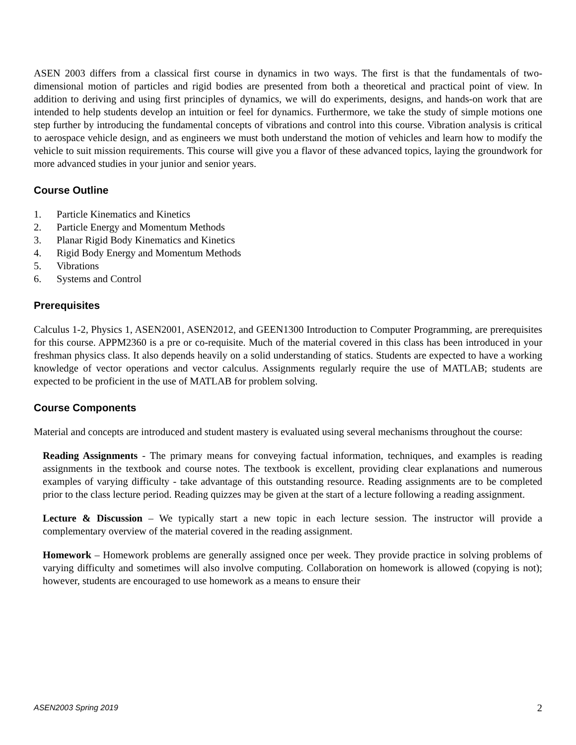ASEN 2003 differs from a classical first course in dynamics in two ways. The first is that the fundamentals of two-dimensional motion of particles and rigid bodies are presented from both a theoretical and practical point of view. In addition to deriving and using first principles of dynamics, we will do experiments, designs, and hands-on work that are intended to help students develop an intuition or feel for dynamics. Furthermore, we take the study of simple motions one step further by introducing the fundamental concepts of vibrations and control into this course. Vibration analysis is critical to aerospace vehicle design, and as engineers we must both understand the motion of vehicles and learn how to modify the vehicle to suit mission requirements. This course will give you a flavor of these advanced topics, laying the groundwork for more advanced studies in your junior and senior years.
Course Outline
1. Particle Kinematics and Kinetics
2. Particle Energy and Momentum Methods
3. Planar Rigid Body Kinematics and Kinetics
4. Rigid Body Energy and Momentum Methods
5. Vibrations
6. Systems and Control
Prerequisites
Calculus 1-2, Physics 1, ASEN2001, ASEN2012, and GEEN1300 Introduction to Computer Programming, are prerequisites for this course. APPM2360 is a pre or co-requisite. Much of the material covered in this class has been introduced in your freshman physics class. It also depends heavily on a solid understanding of statics. Students are expected to have a working knowledge of vector operations and vector calculus. Assignments regularly require the use of MATLAB; students are expected to be proficient in the use of MATLAB for problem solving.
Course Components
Material and concepts are introduced and student mastery is evaluated using several mechanisms throughout the course:
Reading Assignments - The primary means for conveying factual information, techniques, and examples is reading assignments in the textbook and course notes. The textbook is excellent, providing clear explanations and numerous examples of varying difficulty - take advantage of this outstanding resource. Reading assignments are to be completed prior to the class lecture period. Reading quizzes may be given at the start of a lecture following a reading assignment.
Lecture & Discussion – We typically start a new topic in each lecture session. The instructor will provide a complementary overview of the material covered in the reading assignment.
Homework – Homework problems are generally assigned once per week. They provide practice in solving problems of varying difficulty and sometimes will also involve computing. Collaboration on homework is allowed (copying is not); however, students are encouraged to use homework as a means to ensure their
ASEN2003 Spring 2019 2